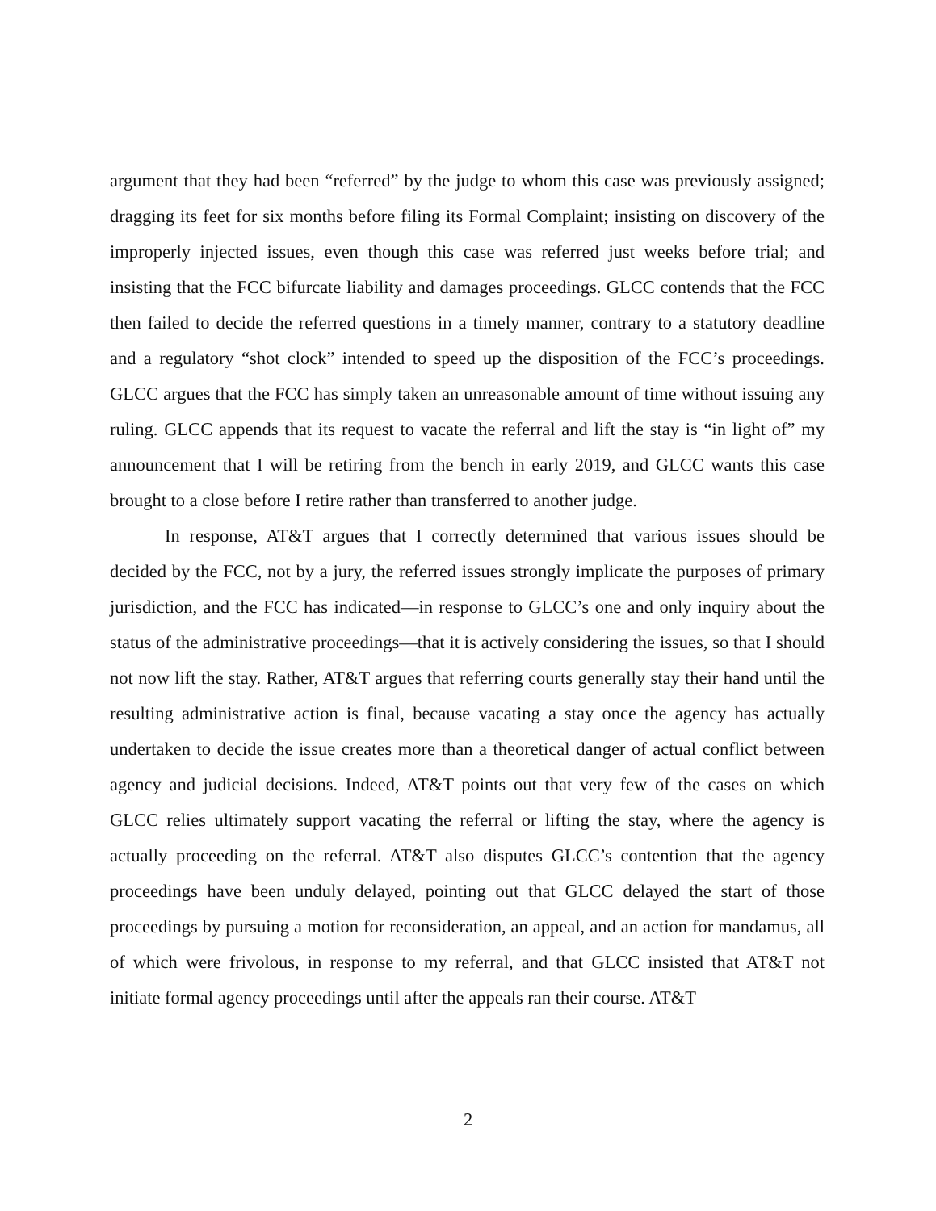argument that they had been “referred” by the judge to whom this case was previously assigned; dragging its feet for six months before filing its Formal Complaint; insisting on discovery of the improperly injected issues, even though this case was referred just weeks before trial; and insisting that the FCC bifurcate liability and damages proceedings. GLCC contends that the FCC then failed to decide the referred questions in a timely manner, contrary to a statutory deadline and a regulatory “shot clock” intended to speed up the disposition of the FCC’s proceedings. GLCC argues that the FCC has simply taken an unreasonable amount of time without issuing any ruling. GLCC appends that its request to vacate the referral and lift the stay is “in light of” my announcement that I will be retiring from the bench in early 2019, and GLCC wants this case brought to a close before I retire rather than transferred to another judge.
In response, AT&T argues that I correctly determined that various issues should be decided by the FCC, not by a jury, the referred issues strongly implicate the purposes of primary jurisdiction, and the FCC has indicated—in response to GLCC’s one and only inquiry about the status of the administrative proceedings—that it is actively considering the issues, so that I should not now lift the stay. Rather, AT&T argues that referring courts generally stay their hand until the resulting administrative action is final, because vacating a stay once the agency has actually undertaken to decide the issue creates more than a theoretical danger of actual conflict between agency and judicial decisions. Indeed, AT&T points out that very few of the cases on which GLCC relies ultimately support vacating the referral or lifting the stay, where the agency is actually proceeding on the referral. AT&T also disputes GLCC’s contention that the agency proceedings have been unduly delayed, pointing out that GLCC delayed the start of those proceedings by pursuing a motion for reconsideration, an appeal, and an action for mandamus, all of which were frivolous, in response to my referral, and that GLCC insisted that AT&T not initiate formal agency proceedings until after the appeals ran their course. AT&T
2